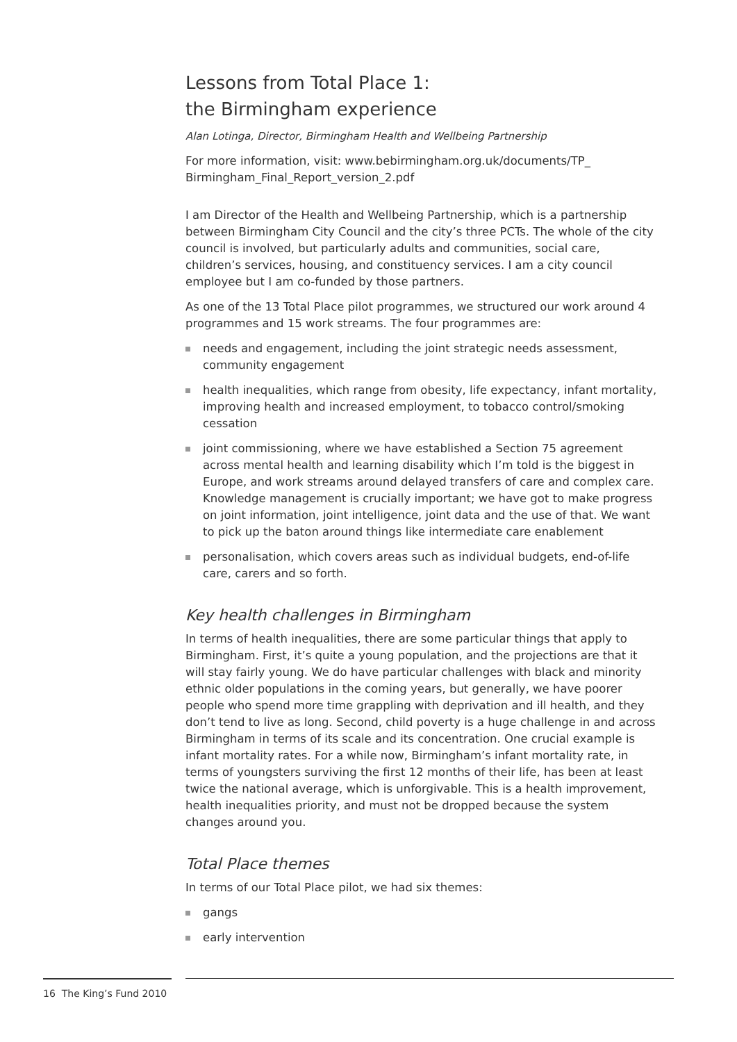Lessons from Total Place 1:
the Birmingham experience
Alan Lotinga, Director, Birmingham Health and Wellbeing Partnership
For more information, visit: www.bebirmingham.org.uk/documents/TP_ Birmingham_Final_Report_version_2.pdf
I am Director of the Health and Wellbeing Partnership, which is a partnership between Birmingham City Council and the city’s three PCTs. The whole of the city council is involved, but particularly adults and communities, social care, children’s services, housing, and constituency services. I am a city council employee but I am co-funded by those partners.
As one of the 13 Total Place pilot programmes, we structured our work around 4 programmes and 15 work streams. The four programmes are:
needs and engagement, including the joint strategic needs assessment, community engagement
health inequalities, which range from obesity, life expectancy, infant mortality, improving health and increased employment, to tobacco control/smoking cessation
joint commissioning, where we have established a Section 75 agreement across mental health and learning disability which I’m told is the biggest in Europe, and work streams around delayed transfers of care and complex care. Knowledge management is crucially important; we have got to make progress on joint information, joint intelligence, joint data and the use of that. We want to pick up the baton around things like intermediate care enablement
personalisation, which covers areas such as individual budgets, end-of-life care, carers and so forth.
Key health challenges in Birmingham
In terms of health inequalities, there are some particular things that apply to Birmingham. First, it’s quite a young population, and the projections are that it will stay fairly young. We do have particular challenges with black and minority ethnic older populations in the coming years, but generally, we have poorer people who spend more time grappling with deprivation and ill health, and they don’t tend to live as long. Second, child poverty is a huge challenge in and across Birmingham in terms of its scale and its concentration. One crucial example is infant mortality rates. For a while now, Birmingham’s infant mortality rate, in terms of youngsters surviving the first 12 months of their life, has been at least twice the national average, which is unforgivable. This is a health improvement, health inequalities priority, and must not be dropped because the system changes around you.
Total Place themes
In terms of our Total Place pilot, we had six themes:
gangs
early intervention
16 The King’s Fund 2010